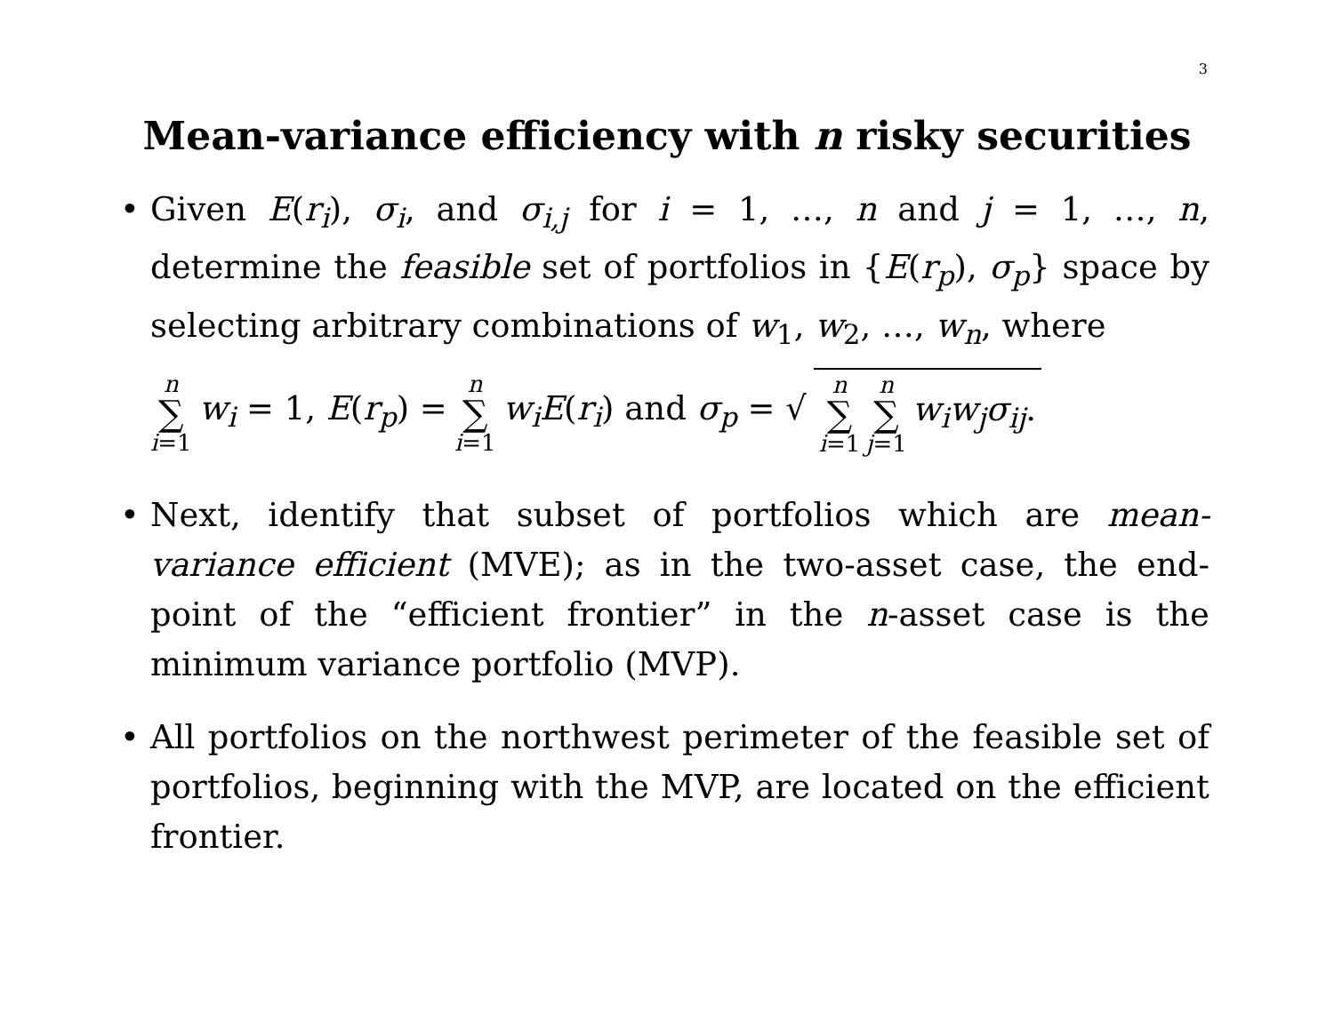3
Mean-variance efficiency with n risky securities
• Given E(r<sub>i</sub>), σ<sub>i</sub>, and σ<sub>i,j</sub> for i = 1, …, n and j = 1, …, n, determine the feasible set of portfolios in {E(r<sub>p</sub>), σ<sub>p</sub>} space by selecting arbitrary combinations of w<sub>1</sub>, w<sub>2</sub>, …, w<sub>n</sub>, where
n ∑ i=1 w<sub>i</sub> = 1, E(r<sub>p</sub>) = n ∑ i=1 w<sub>i</sub>E(r<sub>i</sub>) and σ<sub>p</sub> = √ n ∑ i=1 n ∑ j=1 w<sub>i</sub>w<sub>j</sub>σ<sub>ij</sub>.
• Next, identify that subset of portfolios which are mean-variance efficient (MVE); as in the two-asset case, the end-point of the “efficient frontier” in the n-asset case is the minimum variance portfolio (MVP).
• All portfolios on the northwest perimeter of the feasible set of portfolios, beginning with the MVP, are located on the efficient frontier.